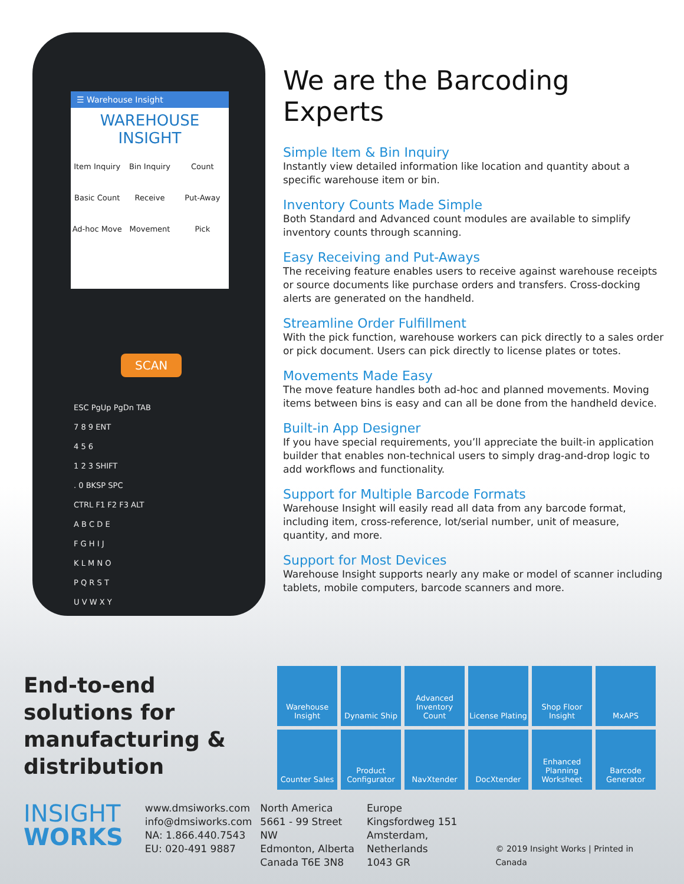☰ Warehouse Insight
WAREHOUSE INSIGHT
Item Inquiry Bin Inquiry Count Basic Count Receive Put-Away Ad-hoc Move Movement Pick
SCAN
ESC PgUp PgDn TAB
7 8 9 ENT
4 5 6
1 2 3 SHIFT
. 0 BKSP SPC
CTRL F1 F2 F3 ALT
A B C D E
F G H I J
K L M N O
P Q R S T
U V W X Y
Z
We are the Barcoding Experts
Simple Item & Bin Inquiry
Instantly view detailed information like location and quantity about a specific warehouse item or bin.
Inventory Counts Made Simple
Both Standard and Advanced count modules are available to simplify inventory counts through scanning.
Easy Receiving and Put-Aways
The receiving feature enables users to receive against warehouse receipts or source documents like purchase orders and transfers. Cross-docking alerts are generated on the handheld.
Streamline Order Fulfillment
With the pick function, warehouse workers can pick directly to a sales order or pick document. Users can pick directly to license plates or totes.
Movements Made Easy
The move feature handles both ad-hoc and planned movements. Moving items between bins is easy and can all be done from the handheld device.
Built-in App Designer
If you have special requirements, you’ll appreciate the built-in application builder that enables non-technical users to simply drag-and-drop logic to add workflows and functionality.
Support for Multiple Barcode Formats
Warehouse Insight will easily read all data from any barcode format, including item, cross-reference, lot/serial number, unit of measure, quantity, and more.
Support for Most Devices
Warehouse Insight supports nearly any make or model of scanner including tablets, mobile computers, barcode scanners and more.
End-to-end solutions for manufacturing & distribution
Warehouse Insight
Dynamic Ship
Advanced Inventory Count
License Plating
Shop Floor Insight
MxAPS
Counter Sales
Product Configurator
NavXtender
DocXtender
Enhanced Planning Worksheet
Barcode Generator
INSIGHT
WORKS
www.dmsiworks.com
info@dmsiworks.com
NA: 1.866.440.7543
EU: 020-491 9887
North America
5661 - 99 Street NW
Edmonton, Alberta
Canada T6E 3N8
Europe
Kingsfordweg 151
Amsterdam, Netherlands
1043 GR
© 2019 Insight Works | Printed in Canada